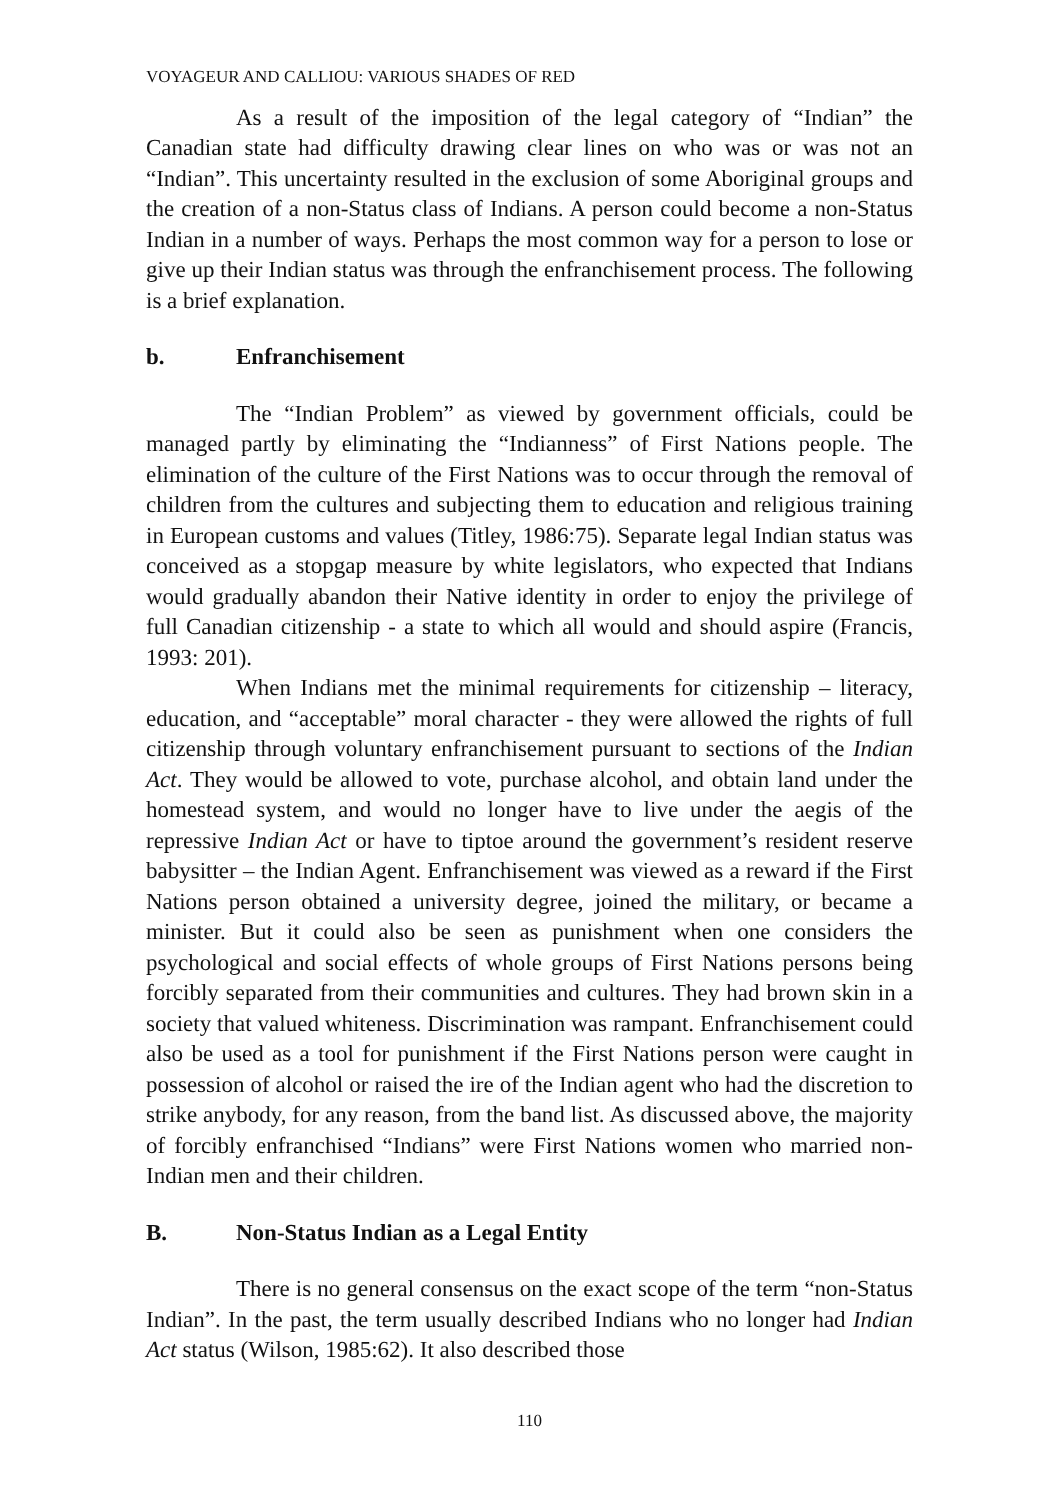VOYAGEUR AND CALLIOU: VARIOUS SHADES OF RED
As a result of the imposition of the legal category of “Indian” the Canadian state had difficulty drawing clear lines on who was or was not an “Indian”. This uncertainty resulted in the exclusion of some Aboriginal groups and the creation of a non-Status class of Indians. A person could become a non-Status Indian in a number of ways. Perhaps the most common way for a person to lose or give up their Indian status was through the enfranchisement process. The following is a brief explanation.
b. Enfranchisement
The “Indian Problem” as viewed by government officials, could be managed partly by eliminating the “Indianness” of First Nations people. The elimination of the culture of the First Nations was to occur through the removal of children from the cultures and subjecting them to education and religious training in European customs and values (Titley, 1986:75). Separate legal Indian status was conceived as a stopgap measure by white legislators, who expected that Indians would gradually abandon their Native identity in order to enjoy the privilege of full Canadian citizenship - a state to which all would and should aspire (Francis, 1993: 201).
When Indians met the minimal requirements for citizenship – literacy, education, and “acceptable” moral character - they were allowed the rights of full citizenship through voluntary enfranchisement pursuant to sections of the Indian Act. They would be allowed to vote, purchase alcohol, and obtain land under the homestead system, and would no longer have to live under the aegis of the repressive Indian Act or have to tiptoe around the government’s resident reserve babysitter – the Indian Agent. Enfranchisement was viewed as a reward if the First Nations person obtained a university degree, joined the military, or became a minister. But it could also be seen as punishment when one considers the psychological and social effects of whole groups of First Nations persons being forcibly separated from their communities and cultures. They had brown skin in a society that valued whiteness. Discrimination was rampant. Enfranchisement could also be used as a tool for punishment if the First Nations person were caught in possession of alcohol or raised the ire of the Indian agent who had the discretion to strike anybody, for any reason, from the band list. As discussed above, the majority of forcibly enfranchised “Indians” were First Nations women who married non-Indian men and their children.
B. Non-Status Indian as a Legal Entity
There is no general consensus on the exact scope of the term “non-Status Indian”. In the past, the term usually described Indians who no longer had Indian Act status (Wilson, 1985:62). It also described those
110